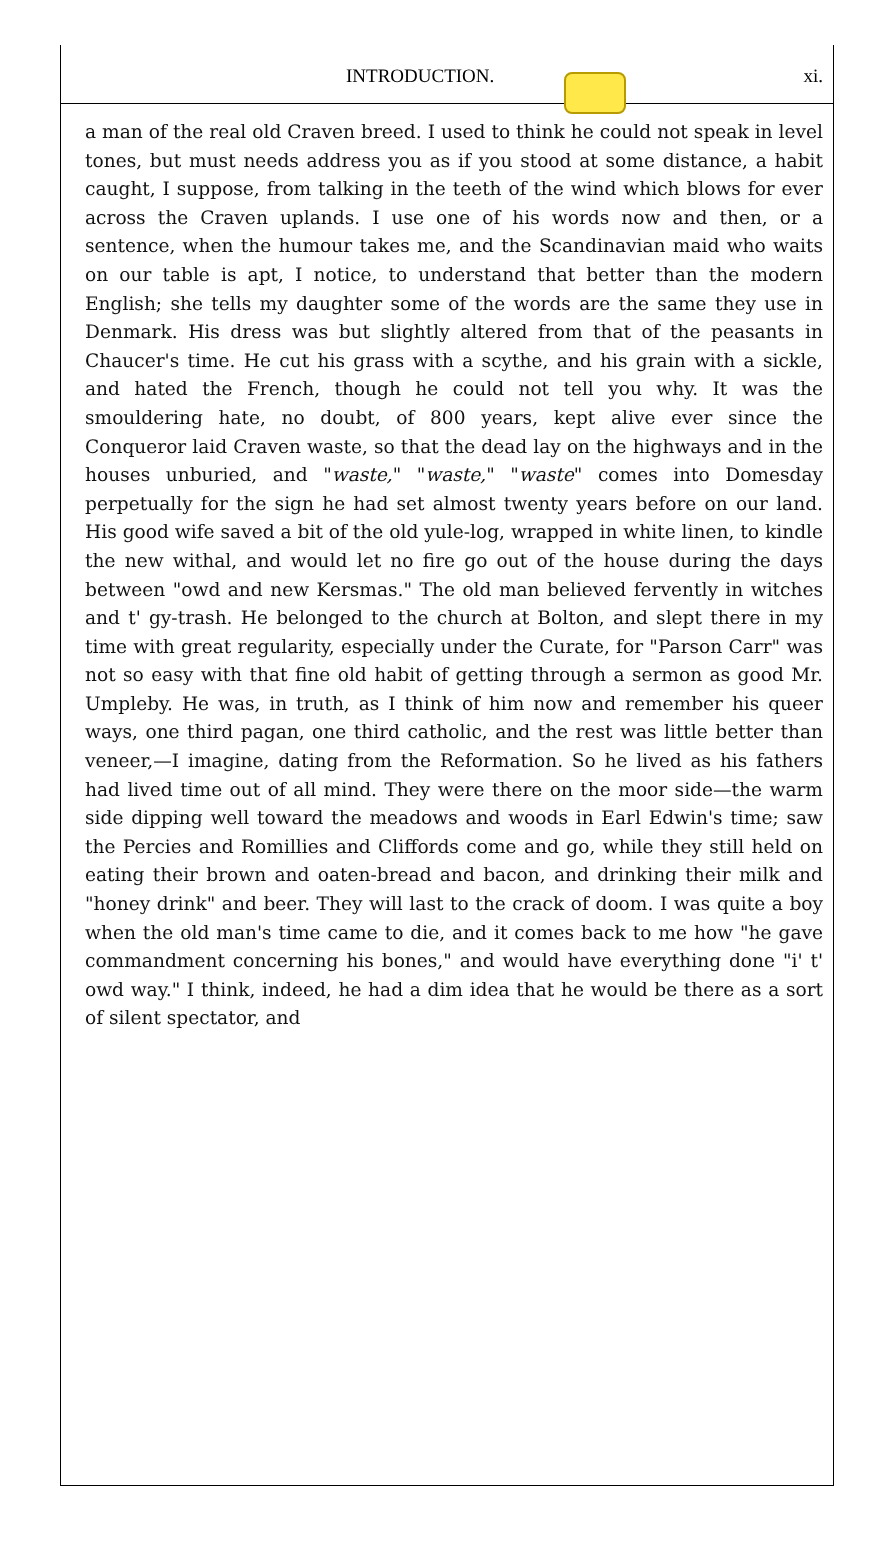INTRODUCTION. xi.
a man of the real old Craven breed. I used to think he could not speak in level tones, but must needs address you as if you stood at some distance, a habit caught, I suppose, from talking in the teeth of the wind which blows for ever across the Craven uplands. I use one of his words now and then, or a sentence, when the humour takes me, and the Scandinavian maid who waits on our table is apt, I notice, to understand that better than the modern English; she tells my daughter some of the words are the same they use in Denmark. His dress was but slightly altered from that of the peasants in Chaucer's time. He cut his grass with a scythe, and his grain with a sickle, and hated the French, though he could not tell you why. It was the smouldering hate, no doubt, of 800 years, kept alive ever since the Conqueror laid Craven waste, so that the dead lay on the highways and in the houses unburied, and "waste," "waste," "waste" comes into Domesday perpetually for the sign he had set almost twenty years before on our land. His good wife saved a bit of the old yule-log, wrapped in white linen, to kindle the new withal, and would let no fire go out of the house during the days between "owd and new Kersmas." The old man believed fervently in witches and t' gy-trash. He belonged to the church at Bolton, and slept there in my time with great regularity, especially under the Curate, for "Parson Carr" was not so easy with that fine old habit of getting through a sermon as good Mr. Umpleby. He was, in truth, as I think of him now and remember his queer ways, one third pagan, one third catholic, and the rest was little better than veneer,—I imagine, dating from the Reformation. So he lived as his fathers had lived time out of all mind. They were there on the moor side—the warm side dipping well toward the meadows and woods in Earl Edwin's time; saw the Percies and Romillies and Cliffords come and go, while they still held on eating their brown and oaten-bread and bacon, and drinking their milk and "honey drink" and beer. They will last to the crack of doom. I was quite a boy when the old man's time came to die, and it comes back to me how "he gave commandment concerning his bones," and would have everything done "i' t' owd way." I think, indeed, he had a dim idea that he would be there as a sort of silent spectator, and